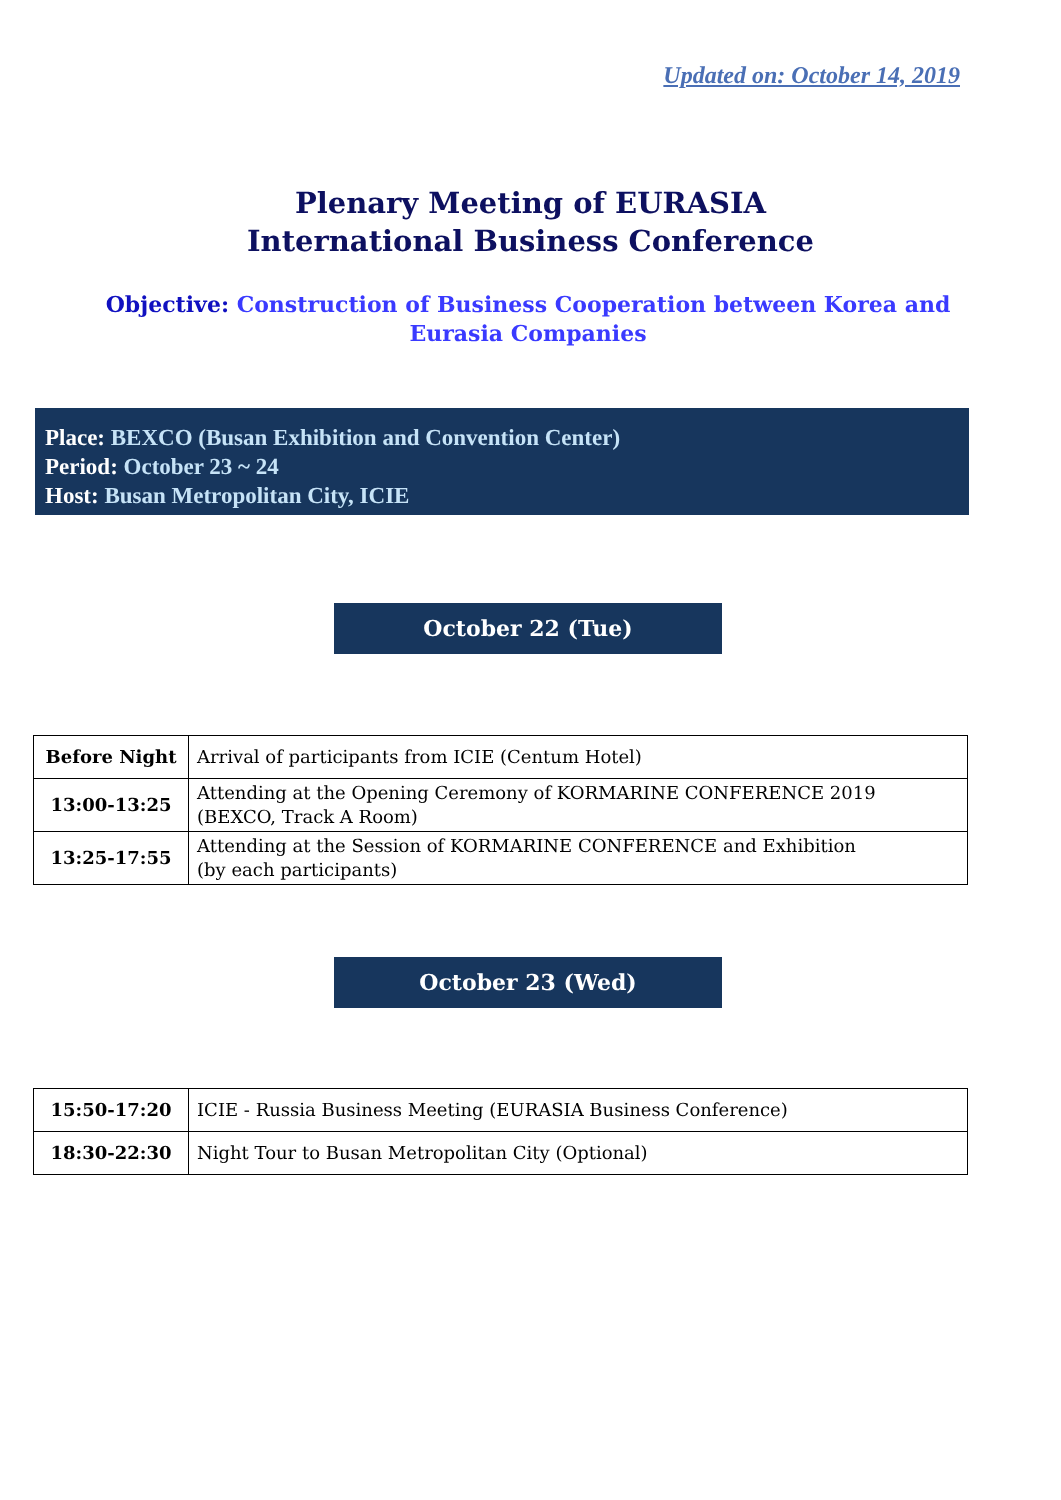Updated on: October 14, 2019
Plenary Meeting of EURASIA
International Business Conference
Objective: Construction of Business Cooperation between Korea and Eurasia Companies
Place: BEXCO (Busan Exhibition and Convention Center)
Period: October 23 ~ 24
Host: Busan Metropolitan City, ICIE
October 22 (Tue)
| Before Night | Arrival of participants from ICIE (Centum Hotel) |
| 13:00-13:25 | Attending at the Opening Ceremony of KORMARINE CONFERENCE 2019 (BEXCO, Track A Room) |
| 13:25-17:55 | Attending at the Session of KORMARINE CONFERENCE and Exhibition (by each participants) |
October 23 (Wed)
| 15:50-17:20 | ICIE - Russia Business Meeting (EURASIA Business Conference) |
| 18:30-22:30 | Night Tour to Busan Metropolitan City (Optional) |